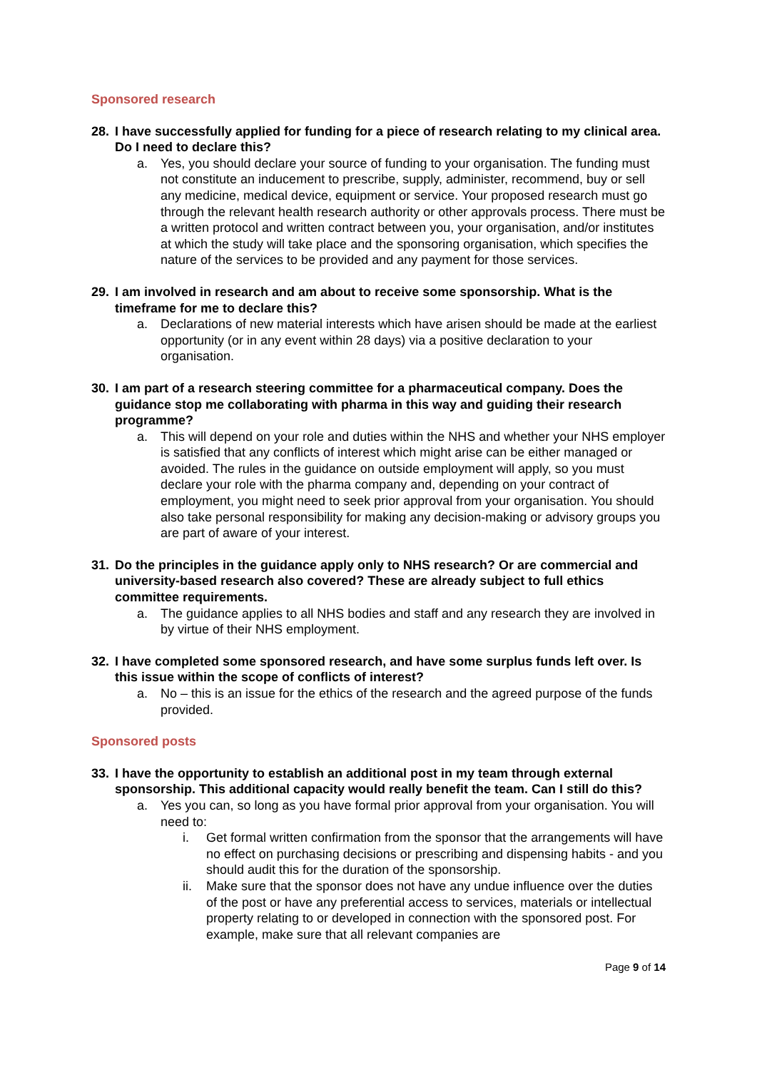Sponsored research
28. I have successfully applied for funding for a piece of research relating to my clinical area. Do I need to declare this?
a. Yes, you should declare your source of funding to your organisation. The funding must not constitute an inducement to prescribe, supply, administer, recommend, buy or sell any medicine, medical device, equipment or service. Your proposed research must go through the relevant health research authority or other approvals process. There must be a written protocol and written contract between you, your organisation, and/or institutes at which the study will take place and the sponsoring organisation, which specifies the nature of the services to be provided and any payment for those services.
29. I am involved in research and am about to receive some sponsorship. What is the timeframe for me to declare this?
a. Declarations of new material interests which have arisen should be made at the earliest opportunity (or in any event within 28 days) via a positive declaration to your organisation.
30. I am part of a research steering committee for a pharmaceutical company. Does the guidance stop me collaborating with pharma in this way and guiding their research programme?
a. This will depend on your role and duties within the NHS and whether your NHS employer is satisfied that any conflicts of interest which might arise can be either managed or avoided. The rules in the guidance on outside employment will apply, so you must declare your role with the pharma company and, depending on your contract of employment, you might need to seek prior approval from your organisation. You should also take personal responsibility for making any decision-making or advisory groups you are part of aware of your interest.
31. Do the principles in the guidance apply only to NHS research? Or are commercial and university-based research also covered? These are already subject to full ethics committee requirements.
a. The guidance applies to all NHS bodies and staff and any research they are involved in by virtue of their NHS employment.
32. I have completed some sponsored research, and have some surplus funds left over. Is this issue within the scope of conflicts of interest?
a. No – this is an issue for the ethics of the research and the agreed purpose of the funds provided.
Sponsored posts
33. I have the opportunity to establish an additional post in my team through external sponsorship. This additional capacity would really benefit the team. Can I still do this?
a. Yes you can, so long as you have formal prior approval from your organisation. You will need to:
i. Get formal written confirmation from the sponsor that the arrangements will have no effect on purchasing decisions or prescribing and dispensing habits - and you should audit this for the duration of the sponsorship.
ii. Make sure that the sponsor does not have any undue influence over the duties of the post or have any preferential access to services, materials or intellectual property relating to or developed in connection with the sponsored post. For example, make sure that all relevant companies are
Page 9 of 14